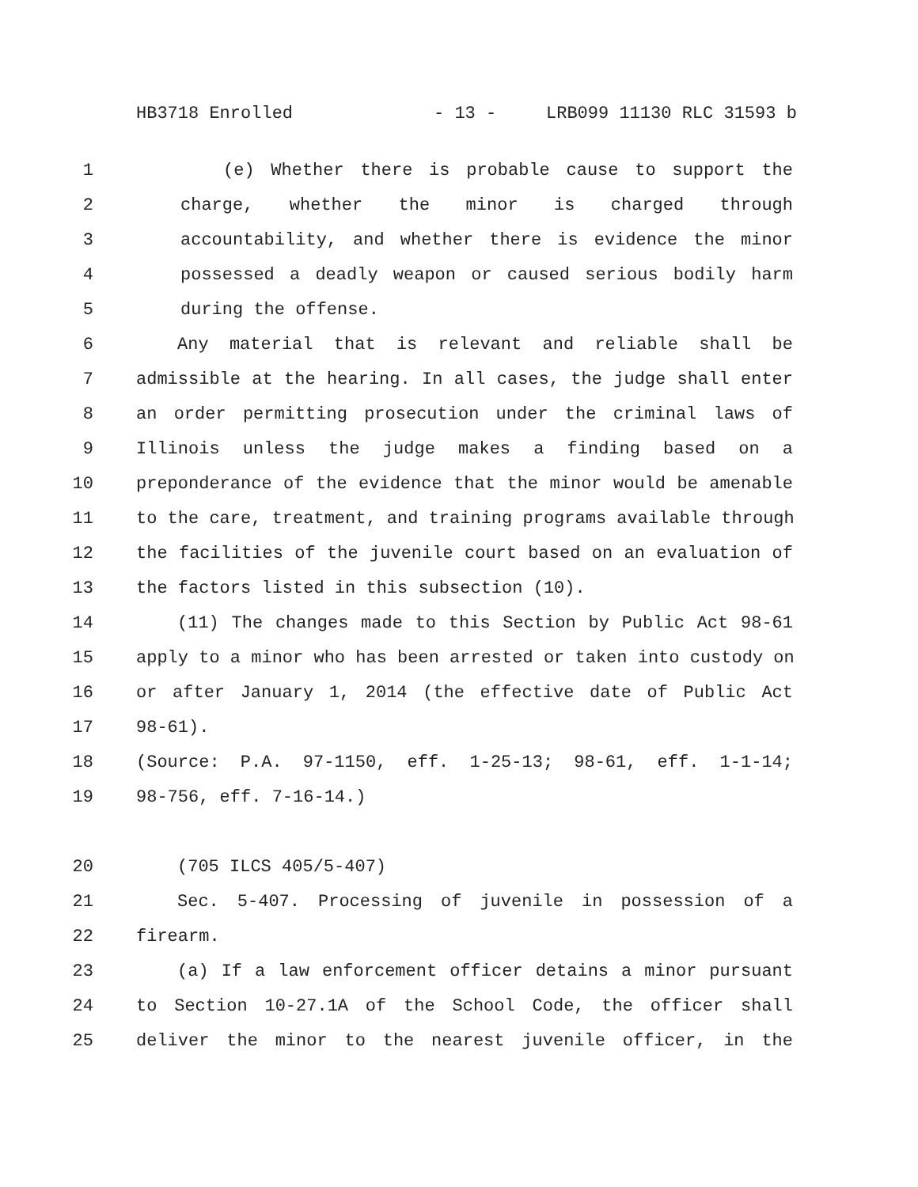HB3718 Enrolled - 13 - LRB099 11130 RLC 31593 b
1 (e) Whether there is probable cause to support the
2 charge, whether the minor is charged through
3 accountability, and whether there is evidence the minor
4 possessed a deadly weapon or caused serious bodily harm
5 during the offense.
6 Any material that is relevant and reliable shall be
7 admissible at the hearing. In all cases, the judge shall enter
8 an order permitting prosecution under the criminal laws of
9 Illinois unless the judge makes a finding based on a
10 preponderance of the evidence that the minor would be amenable
11 to the care, treatment, and training programs available through
12 the facilities of the juvenile court based on an evaluation of
13 the factors listed in this subsection (10).
14 (11) The changes made to this Section by Public Act 98-61
15 apply to a minor who has been arrested or taken into custody on
16 or after January 1, 2014 (the effective date of Public Act
17 98-61).
18 (Source: P.A. 97-1150, eff. 1-25-13; 98-61, eff. 1-1-14;
19 98-756, eff. 7-16-14.)
20 (705 ILCS 405/5-407)
21 Sec. 5-407. Processing of juvenile in possession of a
22 firearm.
23 (a) If a law enforcement officer detains a minor pursuant
24 to Section 10-27.1A of the School Code, the officer shall
25 deliver the minor to the nearest juvenile officer, in the